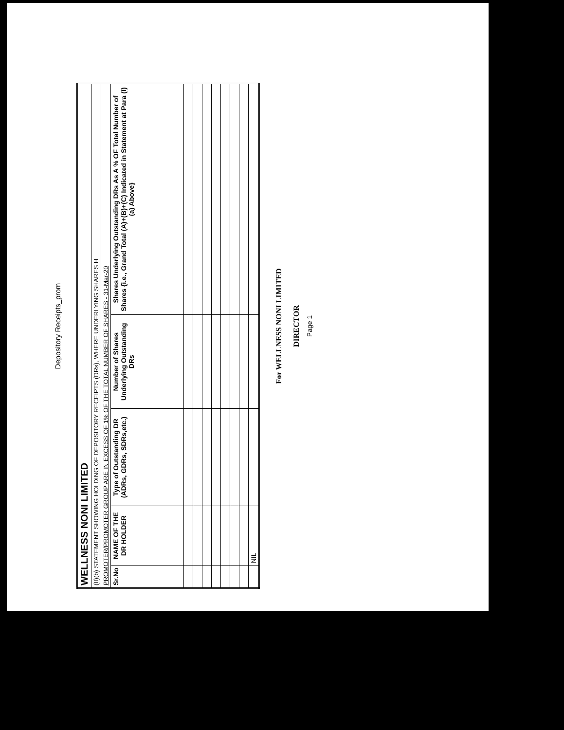Depository Receipts_prom
| WELLNESS NONI LIMITED | | | | |
| (II)(b) STATEMENT SHOWING HOLDING OF DEPOSITORY RECEIPTS (DRs), WHERE UNDERLYING SHARES H | | | | |
| PROMOTER/PROMOTER GROUP ARE IN EXCESS OF 1% OF THE TOTAL NUMBER OF SHARES - 31-Mar-20 | | | | |
| Sr.No | NAME OF THE DR HOLDER | Type of Outstanding DR (ADRs, GDRs, SDRs,etc.) | Number of Shares Underlying Outstanding DRs | Shares Underlying Outstanding DRs As A % OF Total Number of Shares {i.e., Grand Total (A)+(B)+(C) Indicated in Statement at Para (I)(a) Above} |
| | NIL | | | |
For WELLNESS NONI LIMITED
DIRECTOR
Page 1